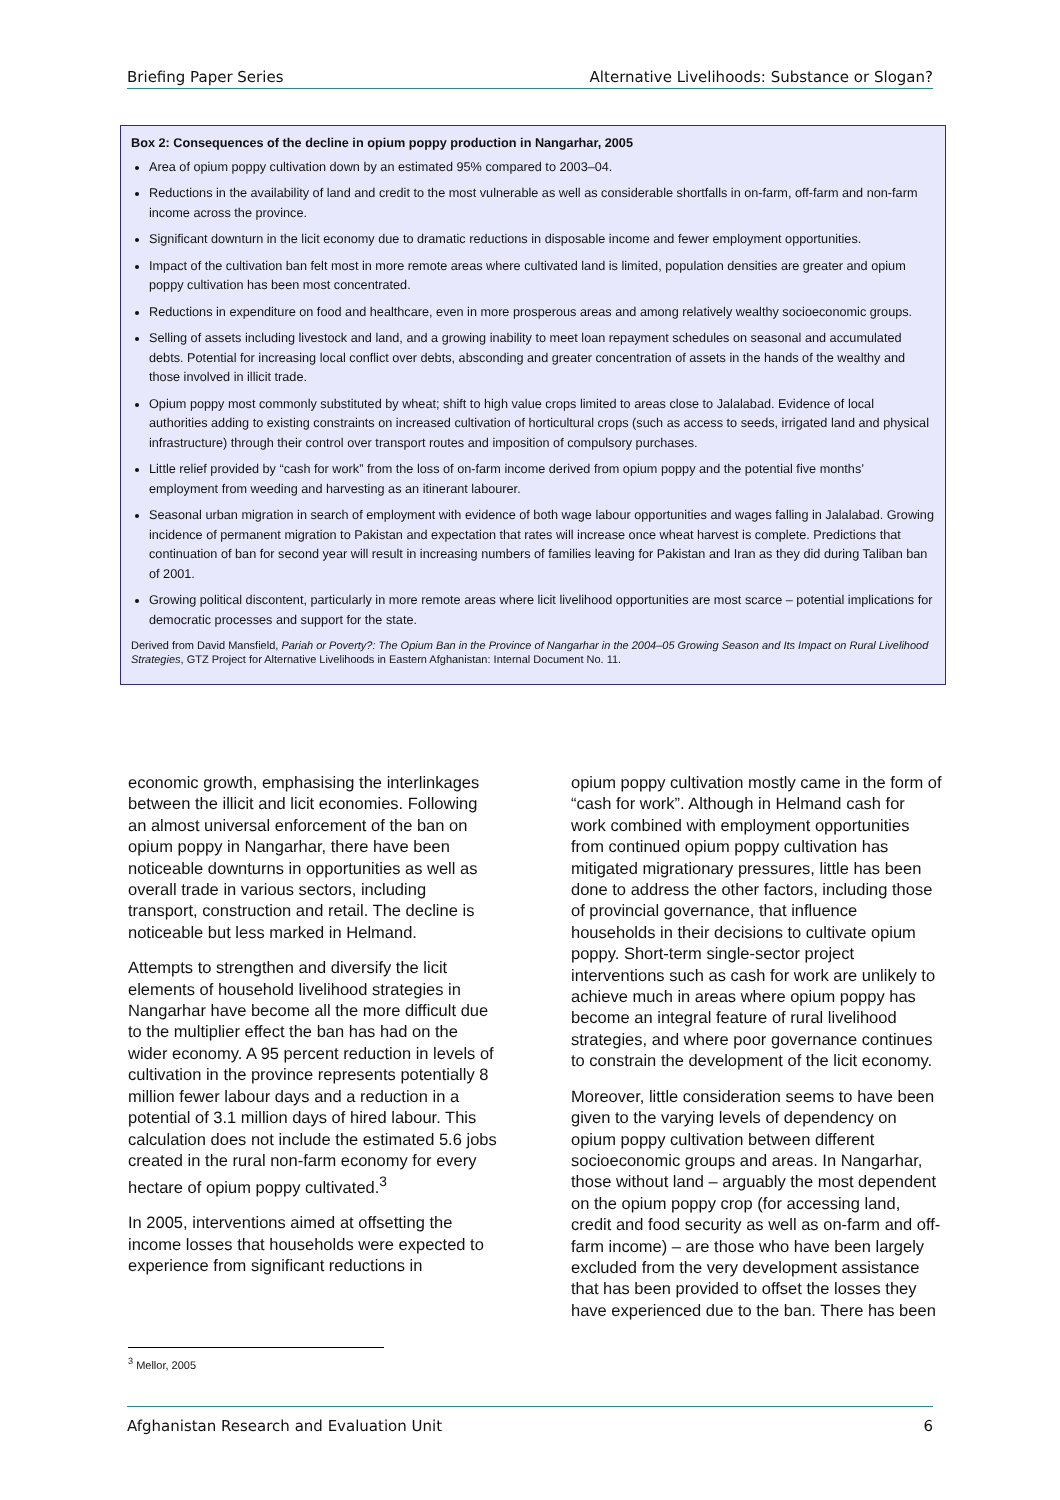Briefing Paper Series Alternative Livelihoods: Substance or Slogan?
Box 2: Consequences of the decline in opium poppy production in Nangarhar, 2005
Area of opium poppy cultivation down by an estimated 95% compared to 2003–04.
Reductions in the availability of land and credit to the most vulnerable as well as considerable shortfalls in on-farm, off-farm and non-farm income across the province.
Significant downturn in the licit economy due to dramatic reductions in disposable income and fewer employment opportunities.
Impact of the cultivation ban felt most in more remote areas where cultivated land is limited, population densities are greater and opium poppy cultivation has been most concentrated.
Reductions in expenditure on food and healthcare, even in more prosperous areas and among relatively wealthy socioeconomic groups.
Selling of assets including livestock and land, and a growing inability to meet loan repayment schedules on seasonal and accumulated debts. Potential for increasing local conflict over debts, absconding and greater concentration of assets in the hands of the wealthy and those involved in illicit trade.
Opium poppy most commonly substituted by wheat; shift to high value crops limited to areas close to Jalalabad. Evidence of local authorities adding to existing constraints on increased cultivation of horticultural crops (such as access to seeds, irrigated land and physical infrastructure) through their control over transport routes and imposition of compulsory purchases.
Little relief provided by “cash for work” from the loss of on-farm income derived from opium poppy and the potential five months’ employment from weeding and harvesting as an itinerant labourer.
Seasonal urban migration in search of employment with evidence of both wage labour opportunities and wages falling in Jalalabad. Growing incidence of permanent migration to Pakistan and expectation that rates will increase once wheat harvest is complete. Predictions that continuation of ban for second year will result in increasing numbers of families leaving for Pakistan and Iran as they did during Taliban ban of 2001.
Growing political discontent, particularly in more remote areas where licit livelihood opportunities are most scarce – potential implications for democratic processes and support for the state.
Derived from David Mansfield, Pariah or Poverty?: The Opium Ban in the Province of Nangarhar in the 2004–05 Growing Season and Its Impact on Rural Livelihood Strategies, GTZ Project for Alternative Livelihoods in Eastern Afghanistan: Internal Document No. 11.
economic growth, emphasising the interlinkages between the illicit and licit economies. Following an almost universal enforcement of the ban on opium poppy in Nangarhar, there have been noticeable downturns in opportunities as well as overall trade in various sectors, including transport, construction and retail. The decline is noticeable but less marked in Helmand.
Attempts to strengthen and diversify the licit elements of household livelihood strategies in Nangarhar have become all the more difficult due to the multiplier effect the ban has had on the wider economy. A 95 percent reduction in levels of cultivation in the province represents potentially 8 million fewer labour days and a reduction in a potential of 3.1 million days of hired labour. This calculation does not include the estimated 5.6 jobs created in the rural non-farm economy for every hectare of opium poppy cultivated.<sup>3</sup>
In 2005, interventions aimed at offsetting the income losses that households were expected to experience from significant reductions in
opium poppy cultivation mostly came in the form of “cash for work”. Although in Helmand cash for work combined with employment opportunities from continued opium poppy cultivation has mitigated migrationary pressures, little has been done to address the other factors, including those of provincial governance, that influence households in their decisions to cultivate opium poppy. Short-term single-sector project interventions such as cash for work are unlikely to achieve much in areas where opium poppy has become an integral feature of rural livelihood strategies, and where poor governance continues to constrain the development of the licit economy.
Moreover, little consideration seems to have been given to the varying levels of dependency on opium poppy cultivation between different socioeconomic groups and areas. In Nangarhar, those without land – arguably the most dependent on the opium poppy crop (for accessing land, credit and food security as well as on-farm and off-farm income) – are those who have been largely excluded from the very development assistance that has been provided to offset the losses they have experienced due to the ban. There has been
<sup>3</sup> Mellor, 2005
Afghanistan Research and Evaluation Unit 6